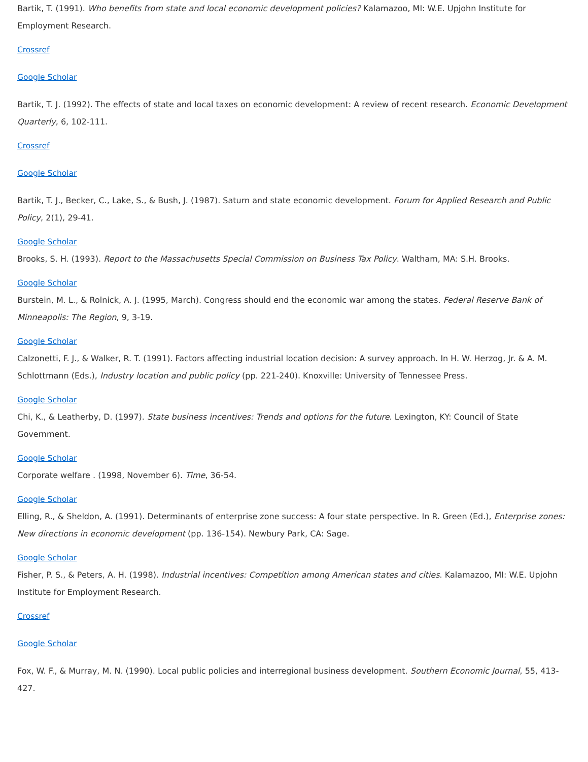Bartik, T. (1991). Who benefits from state and local economic development policies? Kalamazoo, MI: W.E. Upjohn Institute for Employment Research.
Crossref
Google Scholar
Bartik, T. J. (1992). The effects of state and local taxes on economic development: A review of recent research. Economic Development Quarterly, 6, 102-111.
Crossref
Google Scholar
Bartik, T. J., Becker, C., Lake, S., & Bush, J. (1987). Saturn and state economic development. Forum for Applied Research and Public Policy, 2(1), 29-41.
Google Scholar
Brooks, S. H. (1993). Report to the Massachusetts Special Commission on Business Tax Policy. Waltham, MA: S.H. Brooks.
Google Scholar
Burstein, M. L., & Rolnick, A. J. (1995, March). Congress should end the economic war among the states. Federal Reserve Bank of Minneapolis: The Region, 9, 3-19.
Google Scholar
Calzonetti, F. J., & Walker, R. T. (1991). Factors affecting industrial location decision: A survey approach. In H. W. Herzog, Jr. & A. M. Schlottmann (Eds.), Industry location and public policy (pp. 221-240). Knoxville: University of Tennessee Press.
Google Scholar
Chi, K., & Leatherby, D. (1997). State business incentives: Trends and options for the future. Lexington, KY: Council of State Government.
Google Scholar
Corporate welfare . (1998, November 6). Time, 36-54.
Google Scholar
Elling, R., & Sheldon, A. (1991). Determinants of enterprise zone success: A four state perspective. In R. Green (Ed.), Enterprise zones: New directions in economic development (pp. 136-154). Newbury Park, CA: Sage.
Google Scholar
Fisher, P. S., & Peters, A. H. (1998). Industrial incentives: Competition among American states and cities. Kalamazoo, MI: W.E. Upjohn Institute for Employment Research.
Crossref
Google Scholar
Fox, W. F., & Murray, M. N. (1990). Local public policies and interregional business development. Southern Economic Journal, 55, 413-427.